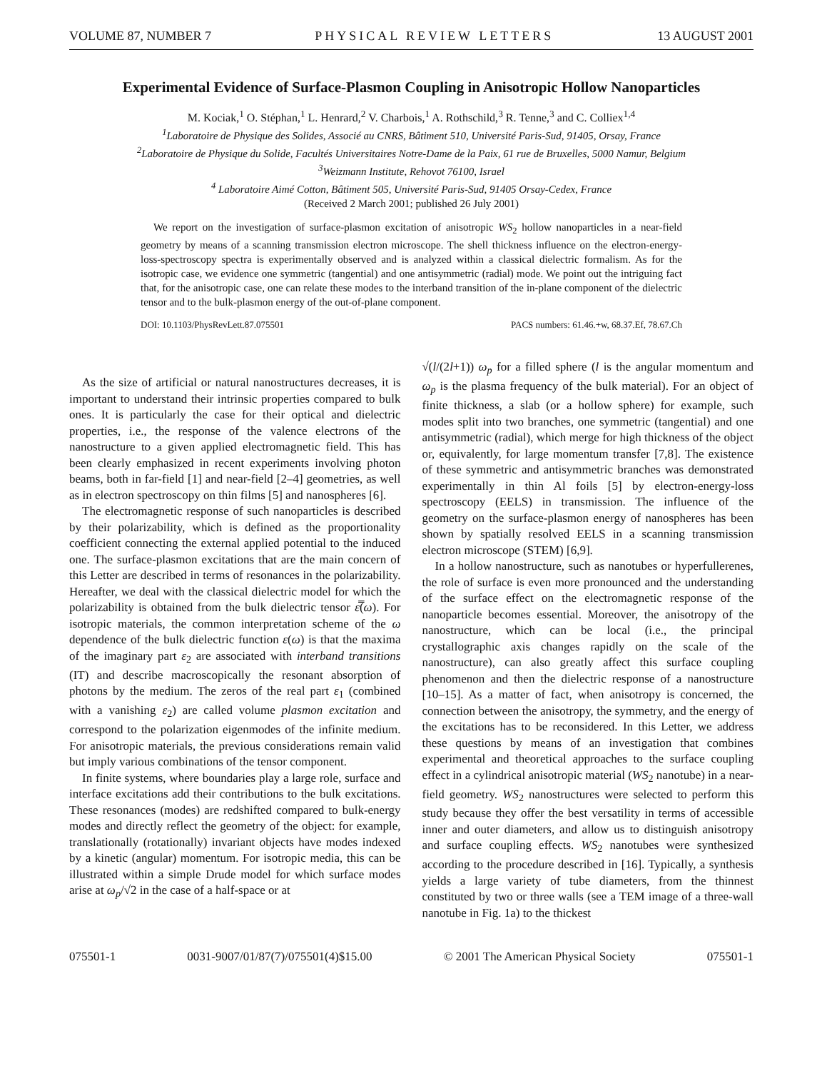VOLUME 87, NUMBER 7 PHYSICAL REVIEW LETTERS 13 AUGUST 2001
Experimental Evidence of Surface-Plasmon Coupling in Anisotropic Hollow Nanoparticles
M. Kociak,<sup>1</sup> O. Stéphan,<sup>1</sup> L. Henrard,<sup>2</sup> V. Charbois,<sup>1</sup> A. Rothschild,<sup>3</sup> R. Tenne,<sup>3</sup> and C. Colliex<sup>1,4</sup>
<sup>1</sup> Laboratoire de Physique des Solides, Associé au CNRS, Bâtiment 510, Université Paris-Sud, 91405, Orsay, France
<sup>2</sup> Laboratoire de Physique du Solide, Facultés Universitaires Notre-Dame de la Paix, 61 rue de Bruxelles, 5000 Namur, Belgium
<sup>3</sup> Weizmann Institute, Rehovot 76100, Israel
<sup>4</sup> Laboratoire Aimé Cotton, Bâtiment 505, Université Paris-Sud, 91405 Orsay-Cedex, France
(Received 2 March 2001; published 26 July 2001)
We report on the investigation of surface-plasmon excitation of anisotropic WS<sub>2</sub> hollow nanoparticles in a near-field geometry by means of a scanning transmission electron microscope. The shell thickness influence on the electron-energy-loss-spectroscopy spectra is experimentally observed and is analyzed within a classical dielectric formalism. As for the isotropic case, we evidence one symmetric (tangential) and one antisymmetric (radial) mode. We point out the intriguing fact that, for the anisotropic case, one can relate these modes to the interband transition of the in-plane component of the dielectric tensor and to the bulk-plasmon energy of the out-of-plane component.
DOI: 10.1103/PhysRevLett.87.075501 PACS numbers: 61.46.+w, 68.37.Ef, 78.67.Ch
As the size of artificial or natural nanostructures decreases, it is important to understand their intrinsic properties compared to bulk ones. It is particularly the case for their optical and dielectric properties, i.e., the response of the valence electrons of the nanostructure to a given applied electromagnetic field. This has been clearly emphasized in recent experiments involving photon beams, both in far-field [1] and near-field [2–4] geometries, as well as in electron spectroscopy on thin films [5] and nanospheres [6].
The electromagnetic response of such nanoparticles is described by their polarizability, which is defined as the proportionality coefficient connecting the external applied potential to the induced one. The surface-plasmon excitations that are the main concern of this Letter are described in terms of resonances in the polarizability. Hereafter, we deal with the classical dielectric model for which the polarizability is obtained from the bulk dielectric tensor ε̿(ω). For isotropic materials, the common interpretation scheme of the ω dependence of the bulk dielectric function ε(ω) is that the maxima of the imaginary part ε<sub>2</sub> are associated with interband transitions (IT) and describe macroscopically the resonant absorption of photons by the medium. The zeros of the real part ε<sub>1</sub> (combined with a vanishing ε<sub>2</sub>) are called volume plasmon excitation and correspond to the polarization eigenmodes of the infinite medium. For anisotropic materials, the previous considerations remain valid but imply various combinations of the tensor component.
In finite systems, where boundaries play a large role, surface and interface excitations add their contributions to the bulk excitations. These resonances (modes) are redshifted compared to bulk-energy modes and directly reflect the geometry of the object: for example, translationally (rotationally) invariant objects have modes indexed by a kinetic (angular) momentum. For isotropic media, this can be illustrated within a simple Drude model for which surface modes arise at ω<sub>p</sub>/√2 in the case of a half-space or at
√(l/(2l+1)) ω<sub>p</sub> for a filled sphere (l is the angular momentum and ω<sub>p</sub> is the plasma frequency of the bulk material). For an object of finite thickness, a slab (or a hollow sphere) for example, such modes split into two branches, one symmetric (tangential) and one antisymmetric (radial), which merge for high thickness of the object or, equivalently, for large momentum transfer [7,8]. The existence of these symmetric and antisymmetric branches was demonstrated experimentally in thin Al foils [5] by electron-energy-loss spectroscopy (EELS) in transmission. The influence of the geometry on the surface-plasmon energy of nanospheres has been shown by spatially resolved EELS in a scanning transmission electron microscope (STEM) [6,9].
In a hollow nanostructure, such as nanotubes or hyperfullerenes, the role of surface is even more pronounced and the understanding of the surface effect on the electromagnetic response of the nanoparticle becomes essential. Moreover, the anisotropy of the nanostructure, which can be local (i.e., the principal crystallographic axis changes rapidly on the scale of the nanostructure), can also greatly affect this surface coupling phenomenon and then the dielectric response of a nanostructure [10–15]. As a matter of fact, when anisotropy is concerned, the connection between the anisotropy, the symmetry, and the energy of the excitations has to be reconsidered. In this Letter, we address these questions by means of an investigation that combines experimental and theoretical approaches to the surface coupling effect in a cylindrical anisotropic material (WS<sub>2</sub> nanotube) in a near-field geometry. WS<sub>2</sub> nanostructures were selected to perform this study because they offer the best versatility in terms of accessible inner and outer diameters, and allow us to distinguish anisotropy and surface coupling effects. WS<sub>2</sub> nanotubes were synthesized according to the procedure described in [16]. Typically, a synthesis yields a large variety of tube diameters, from the thinnest constituted by two or three walls (see a TEM image of a three-wall nanotube in Fig. 1a) to the thickest
075501-1 0031-9007/01/87(7)/075501(4)$15.00 © 2001 The American Physical Society 075501-1